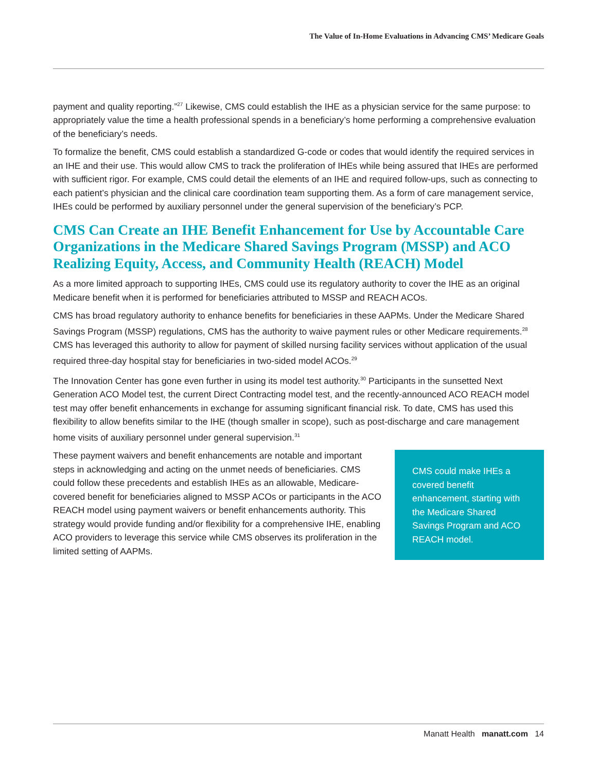The Value of In-Home Evaluations in Advancing CMS’ Medicare Goals
payment and quality reporting.”<sup>27</sup> Likewise, CMS could establish the IHE as a physician service for the same purpose: to appropriately value the time a health professional spends in a beneficiary’s home performing a comprehensive evaluation of the beneficiary’s needs.
To formalize the benefit, CMS could establish a standardized G-code or codes that would identify the required services in an IHE and their use. This would allow CMS to track the proliferation of IHEs while being assured that IHEs are performed with sufficient rigor. For example, CMS could detail the elements of an IHE and required follow-ups, such as connecting to each patient’s physician and the clinical care coordination team supporting them. As a form of care management service, IHEs could be performed by auxiliary personnel under the general supervision of the beneficiary’s PCP.
CMS Can Create an IHE Benefit Enhancement for Use by Accountable Care Organizations in the Medicare Shared Savings Program (MSSP) and ACO Realizing Equity, Access, and Community Health (REACH) Model
As a more limited approach to supporting IHEs, CMS could use its regulatory authority to cover the IHE as an original Medicare benefit when it is performed for beneficiaries attributed to MSSP and REACH ACOs.
CMS has broad regulatory authority to enhance benefits for beneficiaries in these AAPMs. Under the Medicare Shared Savings Program (MSSP) regulations, CMS has the authority to waive payment rules or other Medicare requirements.<sup>28</sup> CMS has leveraged this authority to allow for payment of skilled nursing facility services without application of the usual required three-day hospital stay for beneficiaries in two-sided model ACOs.<sup>29</sup>
The Innovation Center has gone even further in using its model test authority.<sup>30</sup> Participants in the sunsetted Next Generation ACO Model test, the current Direct Contracting model test, and the recently-announced ACO REACH model test may offer benefit enhancements in exchange for assuming significant financial risk. To date, CMS has used this flexibility to allow benefits similar to the IHE (though smaller in scope), such as post-discharge and care management home visits of auxiliary personnel under general supervision.<sup>31</sup>
These payment waivers and benefit enhancements are notable and important steps in acknowledging and acting on the unmet needs of beneficiaries. CMS could follow these precedents and establish IHEs as an allowable, Medicare-covered benefit for beneficiaries aligned to MSSP ACOs or participants in the ACO REACH model using payment waivers or benefit enhancements authority. This strategy would provide funding and/or flexibility for a comprehensive IHE, enabling ACO providers to leverage this service while CMS observes its proliferation in the limited setting of AAPMs.
CMS could make IHEs a covered benefit enhancement, starting with the Medicare Shared Savings Program and ACO REACH model.
Manatt Health manatt.com 14